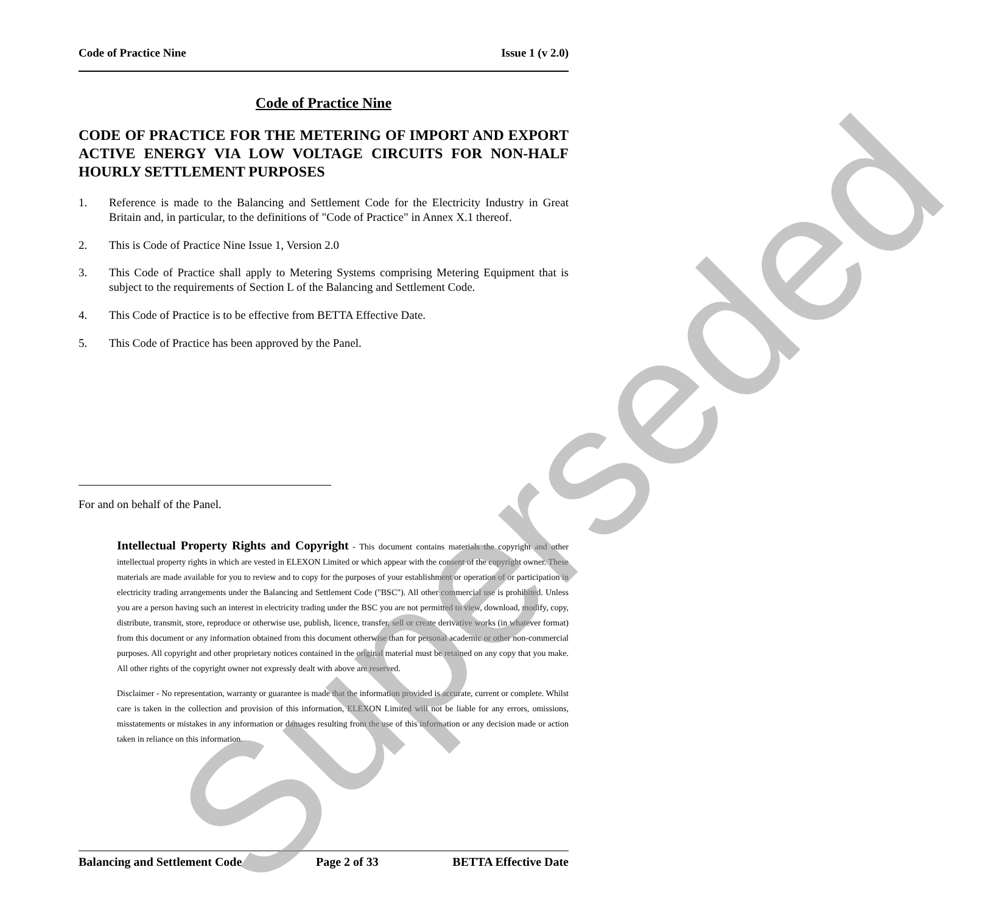Code of Practice Nine Issue 1 (v 2.0)
Code of Practice Nine
CODE OF PRACTICE FOR THE METERING OF IMPORT AND EXPORT ACTIVE ENERGY VIA LOW VOLTAGE CIRCUITS FOR NON-HALF HOURLY SETTLEMENT PURPOSES
1. Reference is made to the Balancing and Settlement Code for the Electricity Industry in Great Britain and, in particular, to the definitions of "Code of Practice" in Annex X.1 thereof.
2. This is Code of Practice Nine Issue 1, Version 2.0
3. This Code of Practice shall apply to Metering Systems comprising Metering Equipment that is subject to the requirements of Section L of the Balancing and Settlement Code.
4. This Code of Practice is to be effective from BETTA Effective Date.
5. This Code of Practice has been approved by the Panel.
For and on behalf of the Panel.
Intellectual Property Rights and Copyright - This document contains materials the copyright and other intellectual property rights in which are vested in ELEXON Limited or which appear with the consent of the copyright owner. These materials are made available for you to review and to copy for the purposes of your establishment or operation of or participation in electricity trading arrangements under the Balancing and Settlement Code ("BSC"). All other commercial use is prohibited. Unless you are a person having such an interest in electricity trading under the BSC you are not permitted to view, download, modify, copy, distribute, transmit, store, reproduce or otherwise use, publish, licence, transfer, sell or create derivative works (in whatever format) from this document or any information obtained from this document otherwise than for personal academic or other non-commercial purposes. All copyright and other proprietary notices contained in the original material must be retained on any copy that you make. All other rights of the copyright owner not expressly dealt with above are reserved.
Disclaimer - No representation, warranty or guarantee is made that the information provided is accurate, current or complete. Whilst care is taken in the collection and provision of this information, ELEXON Limited will not be liable for any errors, omissions, misstatements or mistakes in any information or damages resulting from the use of this information or any decision made or action taken in reliance on this information.
Balancing and Settlement Code Page 2 of 33 BETTA Effective Date
Superseded